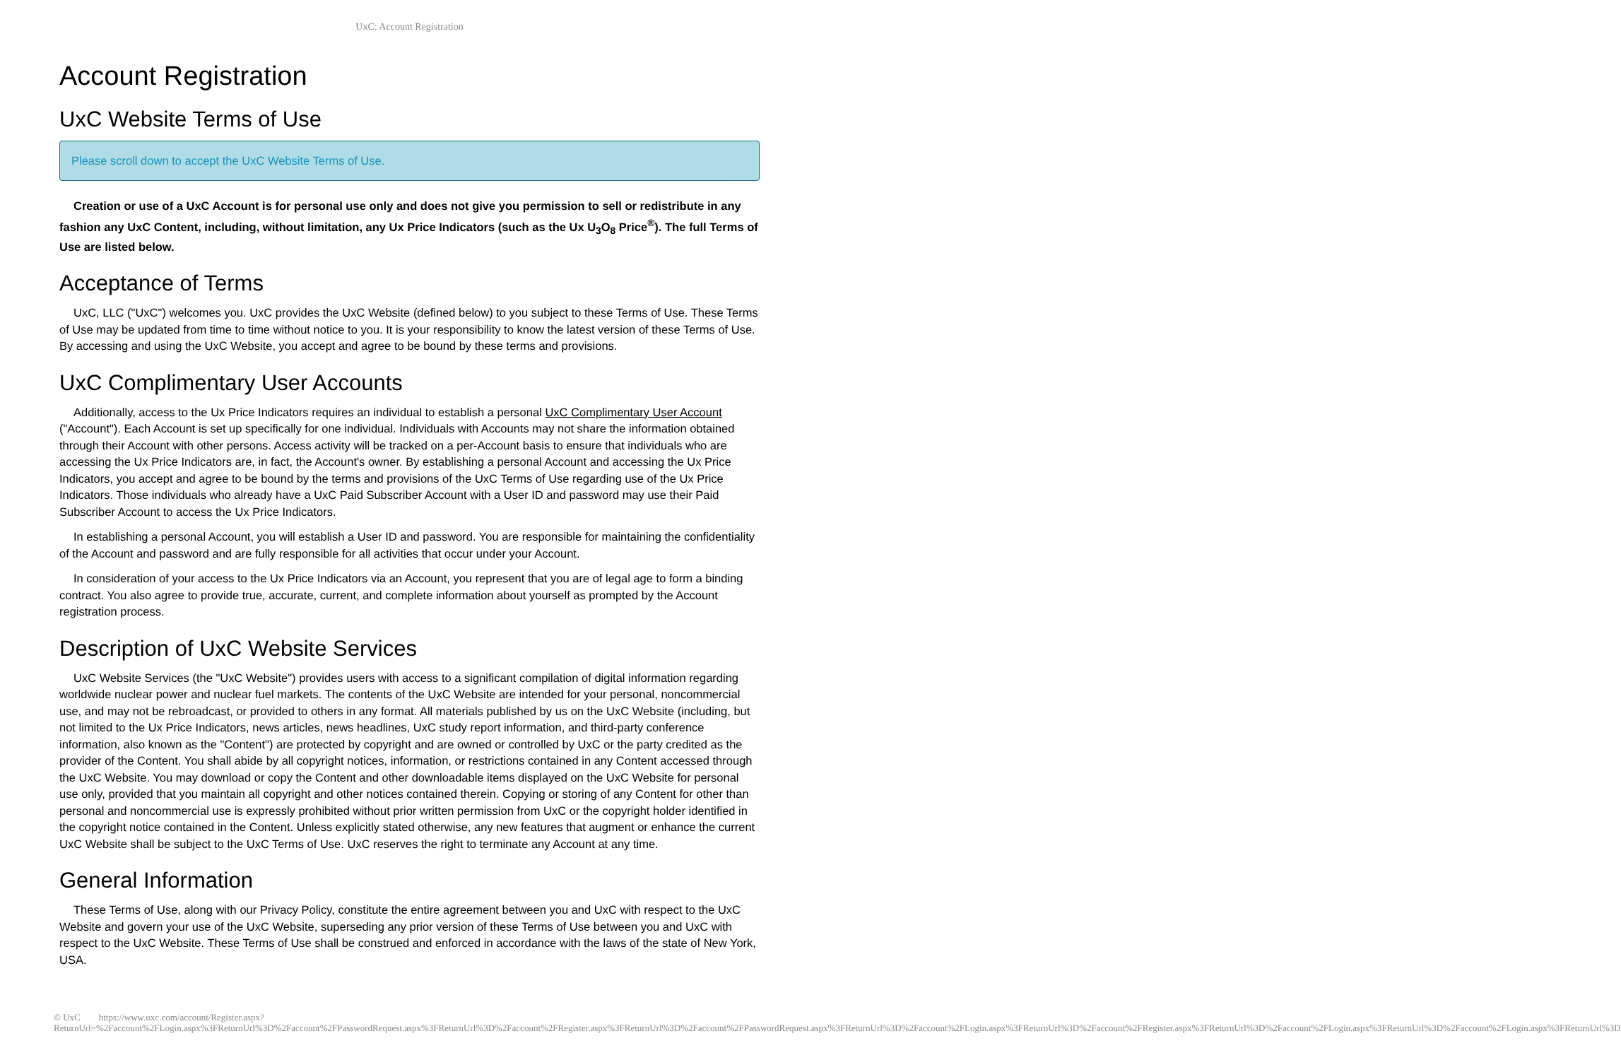UxC: Account Registration
Account Registration
UxC Website Terms of Use
Please scroll down to accept the UxC Website Terms of Use.
Creation or use of a UxC Account is for personal use only and does not give you permission to sell or redistribute in any fashion any UxC Content, including, without limitation, any Ux Price Indicators (such as the Ux U<sub>3</sub>O<sub>8</sub> Price<sup>®</sup>). The full Terms of Use are listed below.
Acceptance of Terms
UxC, LLC ("UxC") welcomes you. UxC provides the UxC Website (defined below) to you subject to these Terms of Use. These Terms of Use may be updated from time to time without notice to you. It is your responsibility to know the latest version of these Terms of Use. By accessing and using the UxC Website, you accept and agree to be bound by these terms and provisions.
UxC Complimentary User Accounts
Additionally, access to the Ux Price Indicators requires an individual to establish a personal UxC Complimentary User Account ("Account"). Each Account is set up specifically for one individual. Individuals with Accounts may not share the information obtained through their Account with other persons. Access activity will be tracked on a per-Account basis to ensure that individuals who are accessing the Ux Price Indicators are, in fact, the Account's owner. By establishing a personal Account and accessing the Ux Price Indicators, you accept and agree to be bound by the terms and provisions of the UxC Terms of Use regarding use of the Ux Price Indicators. Those individuals who already have a UxC Paid Subscriber Account with a User ID and password may use their Paid Subscriber Account to access the Ux Price Indicators.
In establishing a personal Account, you will establish a User ID and password. You are responsible for maintaining the confidentiality of the Account and password and are fully responsible for all activities that occur under your Account.
In consideration of your access to the Ux Price Indicators via an Account, you represent that you are of legal age to form a binding contract. You also agree to provide true, accurate, current, and complete information about yourself as prompted by the Account registration process.
Description of UxC Website Services
UxC Website Services (the "UxC Website") provides users with access to a significant compilation of digital information regarding worldwide nuclear power and nuclear fuel markets. The contents of the UxC Website are intended for your personal, noncommercial use, and may not be rebroadcast, or provided to others in any format. All materials published by us on the UxC Website (including, but not limited to the Ux Price Indicators, news articles, news headlines, UxC study report information, and third-party conference information, also known as the "Content") are protected by copyright and are owned or controlled by UxC or the party credited as the provider of the Content. You shall abide by all copyright notices, information, or restrictions contained in any Content accessed through the UxC Website. You may download or copy the Content and other downloadable items displayed on the UxC Website for personal use only, provided that you maintain all copyright and other notices contained therein. Copying or storing of any Content for other than personal and noncommercial use is expressly prohibited without prior written permission from UxC or the copyright holder identified in the copyright notice contained in the Content. Unless explicitly stated otherwise, any new features that augment or enhance the current UxC Website shall be subject to the UxC Terms of Use. UxC reserves the right to terminate any Account at any time.
General Information
These Terms of Use, along with our Privacy Policy, constitute the entire agreement between you and UxC with respect to the UxC Website and govern your use of the UxC Website, superseding any prior version of these Terms of Use between you and UxC with respect to the UxC Website. These Terms of Use shall be construed and enforced in accordance with the laws of the state of New York, USA.
© UxC https://www.uxc.com/account/Register.aspx?ReturnUrl=%2Faccount%2FLogin.aspx%3FReturnUrl%3D%2Faccount%2FPasswordRequest.aspx%3FReturnUrl%3D%2Faccount%2FRegister.aspx%3FReturnUrl%3D%2Faccount%2FPasswordRequest.aspx%3FReturnUrl%3D%2Faccount%2FLogin.aspx%3FReturnUrl%3D%2Faccount%2FRegister.aspx%3FReturnUrl%3D%2Faccount%2FLogin.aspx%3FReturnUrl%3D%2Faccount%2FLogin.aspx%3FReturnUrl%3D